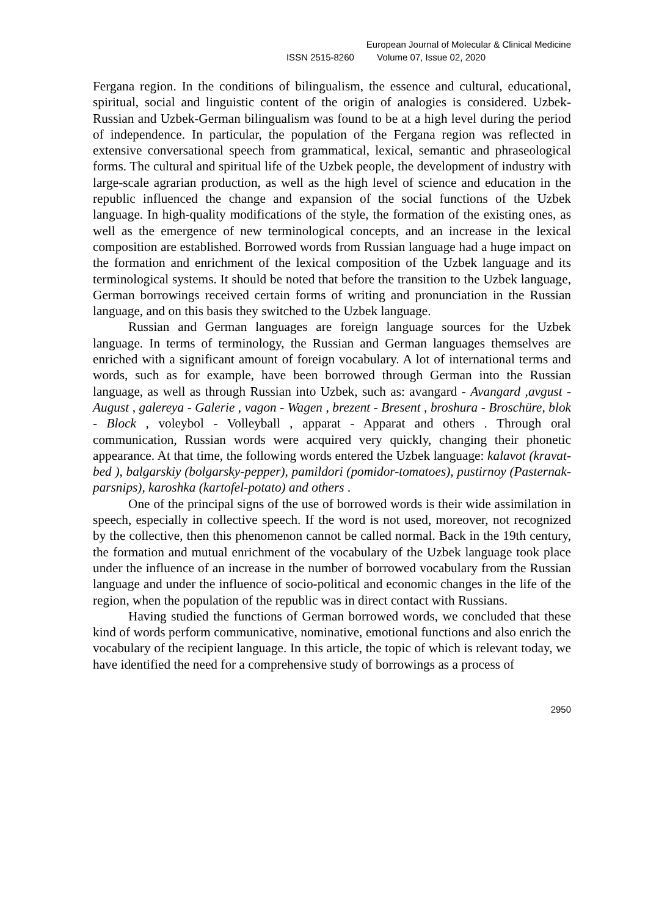European Journal of Molecular & Clinical Medicine
ISSN 2515-8260 Volume 07, Issue 02, 2020
Fergana region. In the conditions of bilingualism, the essence and cultural, educational, spiritual, social and linguistic content of the origin of analogies is considered. Uzbek-Russian and Uzbek-German bilingualism was found to be at a high level during the period of independence. In particular, the population of the Fergana region was reflected in extensive conversational speech from grammatical, lexical, semantic and phraseological forms. The cultural and spiritual life of the Uzbek people, the development of industry with large-scale agrarian production, as well as the high level of science and education in the republic influenced the change and expansion of the social functions of the Uzbek language. In high-quality modifications of the style, the formation of the existing ones, as well as the emergence of new terminological concepts, and an increase in the lexical composition are established. Borrowed words from Russian language had a huge impact on the formation and enrichment of the lexical composition of the Uzbek language and its terminological systems. It should be noted that before the transition to the Uzbek language, German borrowings received certain forms of writing and pronunciation in the Russian language, and on this basis they switched to the Uzbek language.
Russian and German languages are foreign language sources for the Uzbek language. In terms of terminology, the Russian and German languages themselves are enriched with a significant amount of foreign vocabulary. A lot of international terms and words, such as for example, have been borrowed through German into the Russian language, as well as through Russian into Uzbek, such as: avangard - Avangard ,avgust - August , galereya - Galerie , vagon - Wagen , brezent - Bresent , broshura - Broschüre, blok - Block , voleybol - Volleyball , apparat - Apparat and others . Through oral communication, Russian words were acquired very quickly, changing their phonetic appearance. At that time, the following words entered the Uzbek language: kalavot (kravat- bed ), balgarskiy (bolgarsky-pepper), pamildori (pomidor-tomatoes), pustirnoy (Pasternak-parsnips), karoshka (kartofel-potato) and others .
One of the principal signs of the use of borrowed words is their wide assimilation in speech, especially in collective speech. If the word is not used, moreover, not recognized by the collective, then this phenomenon cannot be called normal. Back in the 19th century, the formation and mutual enrichment of the vocabulary of the Uzbek language took place under the influence of an increase in the number of borrowed vocabulary from the Russian language and under the influence of socio-political and economic changes in the life of the region, when the population of the republic was in direct contact with Russians.
Having studied the functions of German borrowed words, we concluded that these kind of words perform communicative, nominative, emotional functions and also enrich the vocabulary of the recipient language. In this article, the topic of which is relevant today, we have identified the need for a comprehensive study of borrowings as a process of
2950